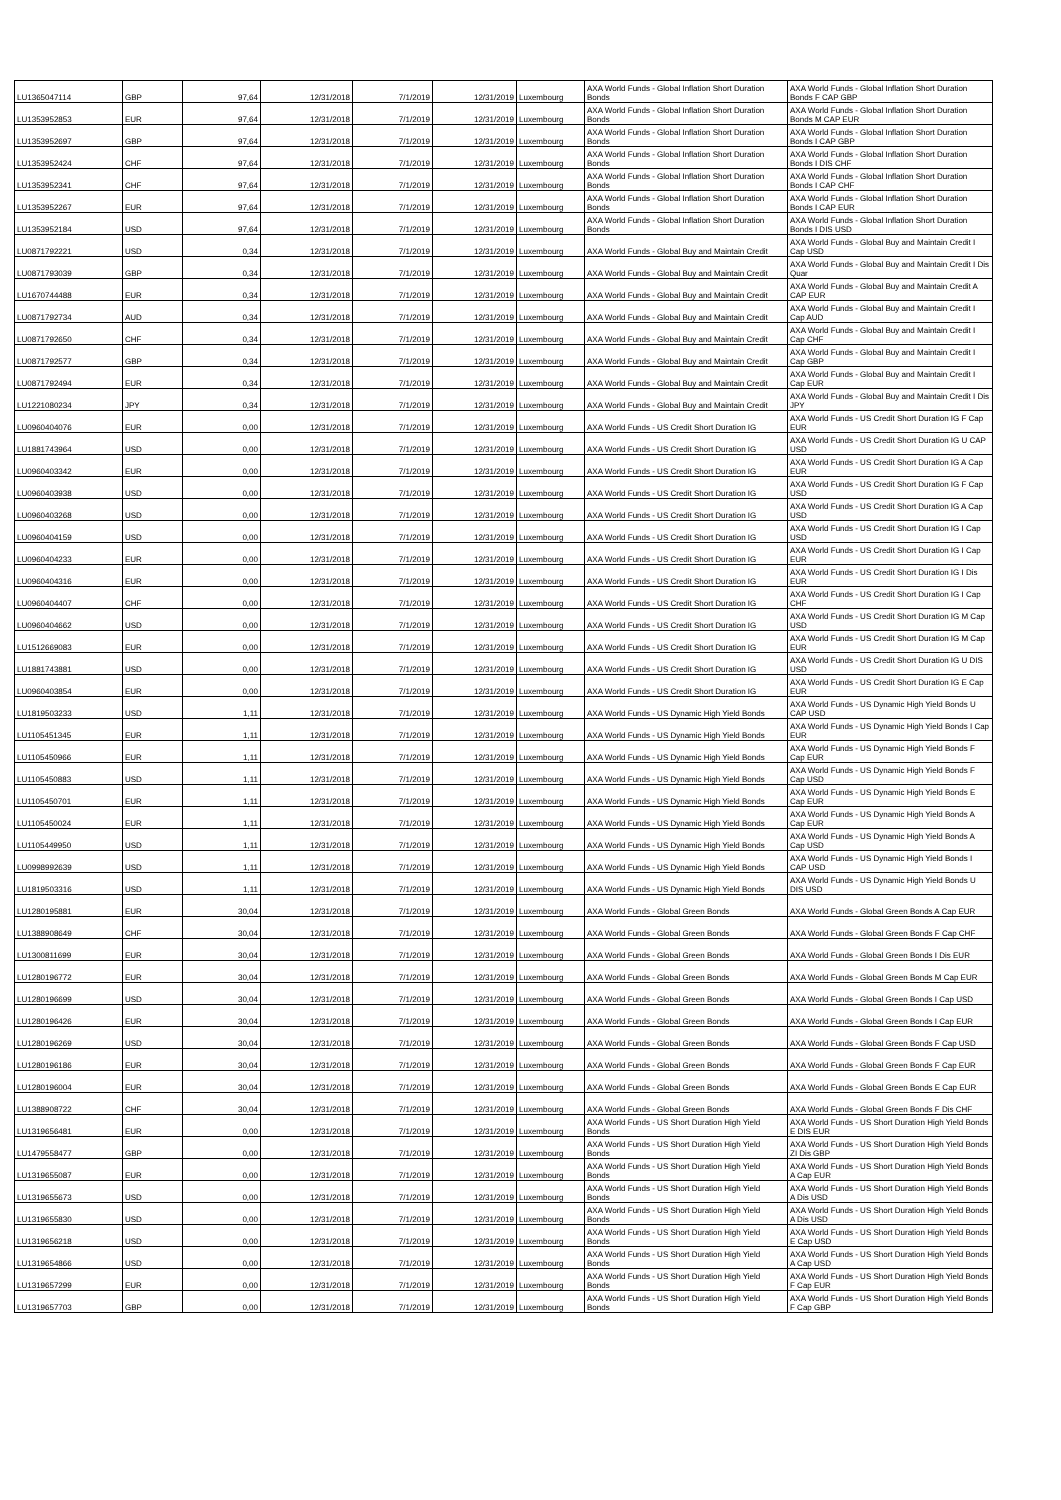| LU1365047114 | GBP | 97,64 | 12/31/2018 | 7/1/2019 | 12/31/2019 | Luxembourg | AXA World Funds - Global Inflation Short Duration Bonds | AXA World Funds - Global Inflation Short Duration Bonds F CAP GBP |
| LU1353952853 | EUR | 97,64 | 12/31/2018 | 7/1/2019 | 12/31/2019 | Luxembourg | AXA World Funds - Global Inflation Short Duration Bonds | AXA World Funds - Global Inflation Short Duration Bonds M CAP EUR |
| LU1353952697 | GBP | 97,64 | 12/31/2018 | 7/1/2019 | 12/31/2019 | Luxembourg | AXA World Funds - Global Inflation Short Duration Bonds | AXA World Funds - Global Inflation Short Duration Bonds I CAP GBP |
| LU1353952424 | CHF | 97,64 | 12/31/2018 | 7/1/2019 | 12/31/2019 | Luxembourg | AXA World Funds - Global Inflation Short Duration Bonds | AXA World Funds - Global Inflation Short Duration Bonds I DIS CHF |
| LU1353952341 | CHF | 97,64 | 12/31/2018 | 7/1/2019 | 12/31/2019 | Luxembourg | AXA World Funds - Global Inflation Short Duration Bonds | AXA World Funds - Global Inflation Short Duration Bonds I CAP CHF |
| LU1353952267 | EUR | 97,64 | 12/31/2018 | 7/1/2019 | 12/31/2019 | Luxembourg | AXA World Funds - Global Inflation Short Duration Bonds | AXA World Funds - Global Inflation Short Duration Bonds I CAP EUR |
| LU1353952184 | USD | 97,64 | 12/31/2018 | 7/1/2019 | 12/31/2019 | Luxembourg | AXA World Funds - Global Inflation Short Duration Bonds | AXA World Funds - Global Inflation Short Duration Bonds I DIS USD |
| LU0871792221 | USD | 0,34 | 12/31/2018 | 7/1/2019 | 12/31/2019 | Luxembourg | AXA World Funds - Global Buy and Maintain Credit | AXA World Funds - Global Buy and Maintain Credit I Cap USD |
| LU0871793039 | GBP | 0,34 | 12/31/2018 | 7/1/2019 | 12/31/2019 | Luxembourg | AXA World Funds - Global Buy and Maintain Credit | AXA World Funds - Global Buy and Maintain Credit I Dis Quar |
| LU1670744488 | EUR | 0,34 | 12/31/2018 | 7/1/2019 | 12/31/2019 | Luxembourg | AXA World Funds - Global Buy and Maintain Credit | AXA World Funds - Global Buy and Maintain Credit A CAP EUR |
| LU0871792734 | AUD | 0,34 | 12/31/2018 | 7/1/2019 | 12/31/2019 | Luxembourg | AXA World Funds - Global Buy and Maintain Credit | AXA World Funds - Global Buy and Maintain Credit I Cap AUD |
| LU0871792650 | CHF | 0,34 | 12/31/2018 | 7/1/2019 | 12/31/2019 | Luxembourg | AXA World Funds - Global Buy and Maintain Credit | AXA World Funds - Global Buy and Maintain Credit I Cap CHF |
| LU0871792577 | GBP | 0,34 | 12/31/2018 | 7/1/2019 | 12/31/2019 | Luxembourg | AXA World Funds - Global Buy and Maintain Credit | AXA World Funds - Global Buy and Maintain Credit I Cap GBP |
| LU0871792494 | EUR | 0,34 | 12/31/2018 | 7/1/2019 | 12/31/2019 | Luxembourg | AXA World Funds - Global Buy and Maintain Credit | AXA World Funds - Global Buy and Maintain Credit I Cap EUR |
| LU1221080234 | JPY | 0,34 | 12/31/2018 | 7/1/2019 | 12/31/2019 | Luxembourg | AXA World Funds - Global Buy and Maintain Credit | AXA World Funds - Global Buy and Maintain Credit I Dis JPY |
| LU0960404076 | EUR | 0,00 | 12/31/2018 | 7/1/2019 | 12/31/2019 | Luxembourg | AXA World Funds - US Credit Short Duration IG | AXA World Funds - US Credit Short Duration IG F Cap EUR |
| LU1881743964 | USD | 0,00 | 12/31/2018 | 7/1/2019 | 12/31/2019 | Luxembourg | AXA World Funds - US Credit Short Duration IG | AXA World Funds - US Credit Short Duration IG U CAP USD |
| LU0960403342 | EUR | 0,00 | 12/31/2018 | 7/1/2019 | 12/31/2019 | Luxembourg | AXA World Funds - US Credit Short Duration IG | AXA World Funds - US Credit Short Duration IG A Cap EUR |
| LU0960403938 | USD | 0,00 | 12/31/2018 | 7/1/2019 | 12/31/2019 | Luxembourg | AXA World Funds - US Credit Short Duration IG | AXA World Funds - US Credit Short Duration IG F Cap USD |
| LU0960403268 | USD | 0,00 | 12/31/2018 | 7/1/2019 | 12/31/2019 | Luxembourg | AXA World Funds - US Credit Short Duration IG | AXA World Funds - US Credit Short Duration IG A Cap USD |
| LU0960404159 | USD | 0,00 | 12/31/2018 | 7/1/2019 | 12/31/2019 | Luxembourg | AXA World Funds - US Credit Short Duration IG | AXA World Funds - US Credit Short Duration IG I Cap USD |
| LU0960404233 | EUR | 0,00 | 12/31/2018 | 7/1/2019 | 12/31/2019 | Luxembourg | AXA World Funds - US Credit Short Duration IG | AXA World Funds - US Credit Short Duration IG I Cap EUR |
| LU0960404316 | EUR | 0,00 | 12/31/2018 | 7/1/2019 | 12/31/2019 | Luxembourg | AXA World Funds - US Credit Short Duration IG | AXA World Funds - US Credit Short Duration IG I Dis EUR |
| LU0960404407 | CHF | 0,00 | 12/31/2018 | 7/1/2019 | 12/31/2019 | Luxembourg | AXA World Funds - US Credit Short Duration IG | AXA World Funds - US Credit Short Duration IG I Cap CHF |
| LU0960404662 | USD | 0,00 | 12/31/2018 | 7/1/2019 | 12/31/2019 | Luxembourg | AXA World Funds - US Credit Short Duration IG | AXA World Funds - US Credit Short Duration IG M Cap USD |
| LU1512669083 | EUR | 0,00 | 12/31/2018 | 7/1/2019 | 12/31/2019 | Luxembourg | AXA World Funds - US Credit Short Duration IG | AXA World Funds - US Credit Short Duration IG M Cap EUR |
| LU1881743881 | USD | 0,00 | 12/31/2018 | 7/1/2019 | 12/31/2019 | Luxembourg | AXA World Funds - US Credit Short Duration IG | AXA World Funds - US Credit Short Duration IG U DIS USD |
| LU0960403854 | EUR | 0,00 | 12/31/2018 | 7/1/2019 | 12/31/2019 | Luxembourg | AXA World Funds - US Credit Short Duration IG | AXA World Funds - US Credit Short Duration IG E Cap EUR |
| LU1819503233 | USD | 1,11 | 12/31/2018 | 7/1/2019 | 12/31/2019 | Luxembourg | AXA World Funds - US Dynamic High Yield Bonds | AXA World Funds - US Dynamic High Yield Bonds U CAP USD |
| LU1105451345 | EUR | 1,11 | 12/31/2018 | 7/1/2019 | 12/31/2019 | Luxembourg | AXA World Funds - US Dynamic High Yield Bonds | AXA World Funds - US Dynamic High Yield Bonds I Cap EUR |
| LU1105450966 | EUR | 1,11 | 12/31/2018 | 7/1/2019 | 12/31/2019 | Luxembourg | AXA World Funds - US Dynamic High Yield Bonds | AXA World Funds - US Dynamic High Yield Bonds F Cap EUR |
| LU1105450883 | USD | 1,11 | 12/31/2018 | 7/1/2019 | 12/31/2019 | Luxembourg | AXA World Funds - US Dynamic High Yield Bonds | AXA World Funds - US Dynamic High Yield Bonds F Cap USD |
| LU1105450701 | EUR | 1,11 | 12/31/2018 | 7/1/2019 | 12/31/2019 | Luxembourg | AXA World Funds - US Dynamic High Yield Bonds | AXA World Funds - US Dynamic High Yield Bonds E Cap EUR |
| LU1105450024 | EUR | 1,11 | 12/31/2018 | 7/1/2019 | 12/31/2019 | Luxembourg | AXA World Funds - US Dynamic High Yield Bonds | AXA World Funds - US Dynamic High Yield Bonds A Cap EUR |
| LU1105449950 | USD | 1,11 | 12/31/2018 | 7/1/2019 | 12/31/2019 | Luxembourg | AXA World Funds - US Dynamic High Yield Bonds | AXA World Funds - US Dynamic High Yield Bonds A Cap USD |
| LU0998992639 | USD | 1,11 | 12/31/2018 | 7/1/2019 | 12/31/2019 | Luxembourg | AXA World Funds - US Dynamic High Yield Bonds | AXA World Funds - US Dynamic High Yield Bonds I CAP USD |
| LU1819503316 | USD | 1,11 | 12/31/2018 | 7/1/2019 | 12/31/2019 | Luxembourg | AXA World Funds - US Dynamic High Yield Bonds | AXA World Funds - US Dynamic High Yield Bonds U DIS USD |
| LU1280195881 | EUR | 30,04 | 12/31/2018 | 7/1/2019 | 12/31/2019 | Luxembourg | AXA World Funds - Global Green Bonds | AXA World Funds - Global Green Bonds A Cap EUR |
| LU1388908649 | CHF | 30,04 | 12/31/2018 | 7/1/2019 | 12/31/2019 | Luxembourg | AXA World Funds - Global Green Bonds | AXA World Funds - Global Green Bonds F Cap CHF |
| LU1300811699 | EUR | 30,04 | 12/31/2018 | 7/1/2019 | 12/31/2019 | Luxembourg | AXA World Funds - Global Green Bonds | AXA World Funds - Global Green Bonds I Dis EUR |
| LU1280196772 | EUR | 30,04 | 12/31/2018 | 7/1/2019 | 12/31/2019 | Luxembourg | AXA World Funds - Global Green Bonds | AXA World Funds - Global Green Bonds M Cap EUR |
| LU1280196699 | USD | 30,04 | 12/31/2018 | 7/1/2019 | 12/31/2019 | Luxembourg | AXA World Funds - Global Green Bonds | AXA World Funds - Global Green Bonds I Cap USD |
| LU1280196426 | EUR | 30,04 | 12/31/2018 | 7/1/2019 | 12/31/2019 | Luxembourg | AXA World Funds - Global Green Bonds | AXA World Funds - Global Green Bonds I Cap EUR |
| LU1280196269 | USD | 30,04 | 12/31/2018 | 7/1/2019 | 12/31/2019 | Luxembourg | AXA World Funds - Global Green Bonds | AXA World Funds - Global Green Bonds F Cap USD |
| LU1280196186 | EUR | 30,04 | 12/31/2018 | 7/1/2019 | 12/31/2019 | Luxembourg | AXA World Funds - Global Green Bonds | AXA World Funds - Global Green Bonds F Cap EUR |
| LU1280196004 | EUR | 30,04 | 12/31/2018 | 7/1/2019 | 12/31/2019 | Luxembourg | AXA World Funds - Global Green Bonds | AXA World Funds - Global Green Bonds E Cap EUR |
| LU1388908722 | CHF | 30,04 | 12/31/2018 | 7/1/2019 | 12/31/2019 | Luxembourg | AXA World Funds - Global Green Bonds | AXA World Funds - Global Green Bonds F Dis CHF |
| LU1319656481 | EUR | 0,00 | 12/31/2018 | 7/1/2019 | 12/31/2019 | Luxembourg | AXA World Funds - US Short Duration High Yield Bonds | AXA World Funds - US Short Duration High Yield Bonds E DIS EUR |
| LU1479558477 | GBP | 0,00 | 12/31/2018 | 7/1/2019 | 12/31/2019 | Luxembourg | AXA World Funds - US Short Duration High Yield Bonds | AXA World Funds - US Short Duration High Yield Bonds ZI Dis GBP |
| LU1319655087 | EUR | 0,00 | 12/31/2018 | 7/1/2019 | 12/31/2019 | Luxembourg | AXA World Funds - US Short Duration High Yield Bonds | AXA World Funds - US Short Duration High Yield Bonds A Cap EUR |
| LU1319655673 | USD | 0,00 | 12/31/2018 | 7/1/2019 | 12/31/2019 | Luxembourg | AXA World Funds - US Short Duration High Yield Bonds | AXA World Funds - US Short Duration High Yield Bonds A Dis USD |
| LU1319655830 | USD | 0,00 | 12/31/2018 | 7/1/2019 | 12/31/2019 | Luxembourg | AXA World Funds - US Short Duration High Yield Bonds | AXA World Funds - US Short Duration High Yield Bonds A Dis USD |
| LU1319656218 | USD | 0,00 | 12/31/2018 | 7/1/2019 | 12/31/2019 | Luxembourg | AXA World Funds - US Short Duration High Yield Bonds | AXA World Funds - US Short Duration High Yield Bonds E Cap USD |
| LU1319654866 | USD | 0,00 | 12/31/2018 | 7/1/2019 | 12/31/2019 | Luxembourg | AXA World Funds - US Short Duration High Yield Bonds | AXA World Funds - US Short Duration High Yield Bonds A Cap USD |
| LU1319657299 | EUR | 0,00 | 12/31/2018 | 7/1/2019 | 12/31/2019 | Luxembourg | AXA World Funds - US Short Duration High Yield Bonds | AXA World Funds - US Short Duration High Yield Bonds F Cap EUR |
| LU1319657703 | GBP | 0,00 | 12/31/2018 | 7/1/2019 | 12/31/2019 | Luxembourg | AXA World Funds - US Short Duration High Yield Bonds | AXA World Funds - US Short Duration High Yield Bonds F Cap GBP |